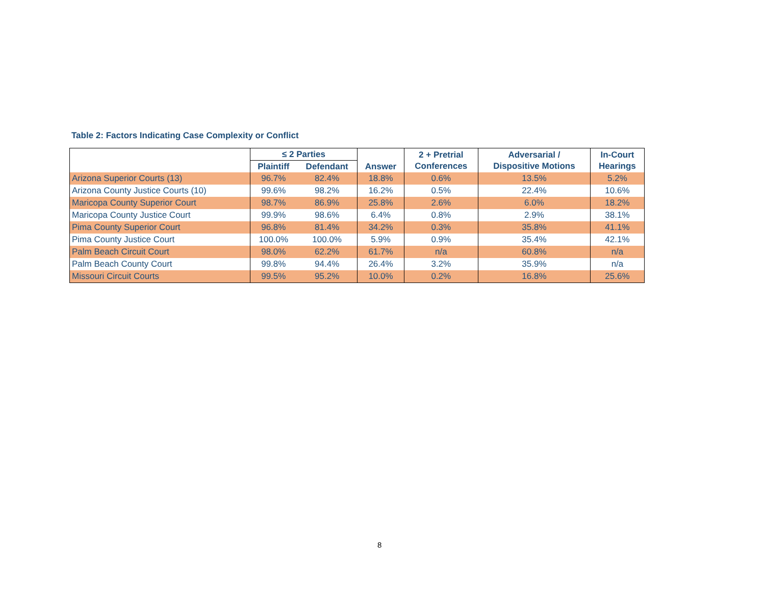Table 2: Factors Indicating Case Complexity or Conflict
| | ≤ 2 Parties | | Answer | 2 + Pretrial Conferences | Adversarial / Dispositive Motions | In-Court Hearings |
| --- | --- | --- | --- | --- | --- | --- |
| | Plaintiff | Defendant | | | | |
| Arizona Superior Courts (13) | 96.7% | 82.4% | 18.8% | 0.6% | 13.5% | 5.2% |
| Arizona County Justice Courts (10) | 99.6% | 98.2% | 16.2% | 0.5% | 22.4% | 10.6% |
| Maricopa County Superior Court | 98.7% | 86.9% | 25.8% | 2.6% | 6.0% | 18.2% |
| Maricopa County Justice Court | 99.9% | 98.6% | 6.4% | 0.8% | 2.9% | 38.1% |
| Pima County Superior Court | 96.8% | 81.4% | 34.2% | 0.3% | 35.8% | 41.1% |
| Pima County Justice Court | 100.0% | 100.0% | 5.9% | 0.9% | 35.4% | 42.1% |
| Palm Beach Circuit Court | 98.0% | 62.2% | 61.7% | n/a | 60.8% | n/a |
| Palm Beach County Court | 99.8% | 94.4% | 26.4% | 3.2% | 35.9% | n/a |
| Missouri Circuit Courts | 99.5% | 95.2% | 10.0% | 0.2% | 16.8% | 25.6% |
8